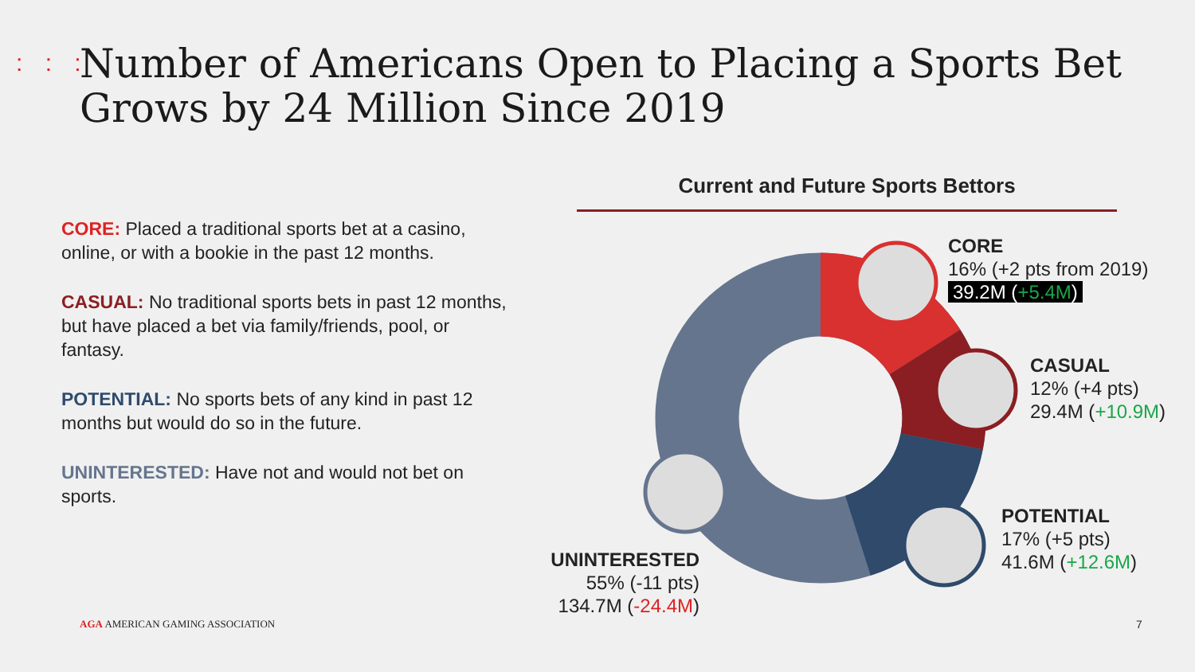: : :
Number of Americans Open to Placing a Sports Bet
Grows by 24 Million Since 2019
CORE: Placed a traditional sports bet at a casino, online, or with a bookie in the past 12 months.
CASUAL: No traditional sports bets in past 12 months, but have placed a bet via family/friends, pool, or fantasy.
POTENTIAL: No sports bets of any kind in past 12 months but would do so in the future.
UNINTERESTED: Have not and would not bet on sports.
Current and Future Sports Bettors
CORE
16% (+2 pts from 2019)
39.2M (+5.4M)
CASUAL
12% (+4 pts)
29.4M (+10.9M)
POTENTIAL
17% (+5 pts)
41.6M (+12.6M)
UNINTERESTED
55% (-11 pts)
134.7M (-24.4M)
AGA AMERICAN GAMING ASSOCIATION
7